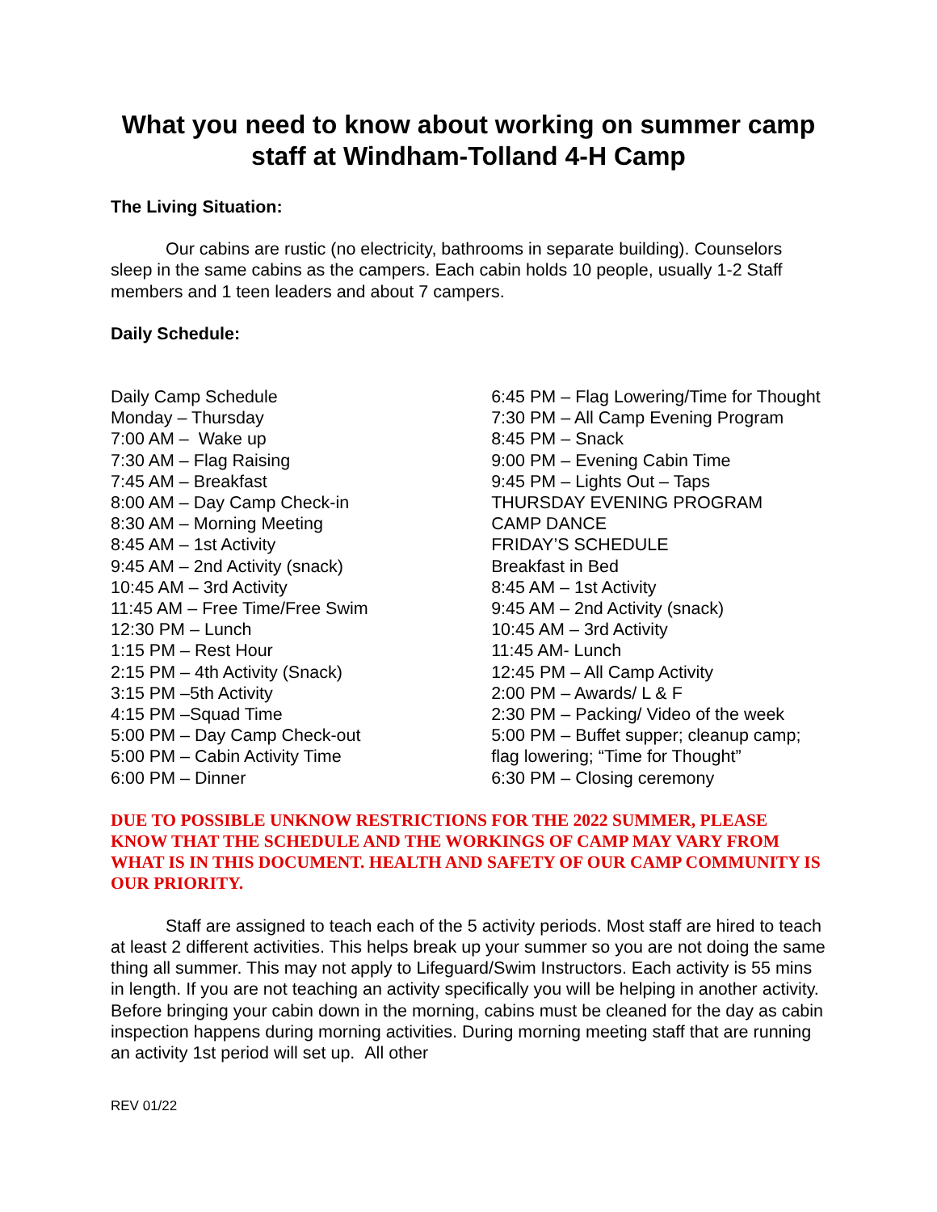What you need to know about working on summer camp staff at Windham-Tolland 4-H Camp
The Living Situation:
Our cabins are rustic (no electricity, bathrooms in separate building). Counselors sleep in the same cabins as the campers. Each cabin holds 10 people, usually 1-2 Staff members and 1 teen leaders and about 7 campers.
Daily Schedule:
Daily Camp Schedule
Monday – Thursday
7:00 AM – Wake up
7:30 AM – Flag Raising
7:45 AM – Breakfast
8:00 AM – Day Camp Check-in
8:30 AM – Morning Meeting
8:45 AM – 1st Activity
9:45 AM – 2nd Activity (snack)
10:45 AM – 3rd Activity
11:45 AM – Free Time/Free Swim
12:30 PM – Lunch
1:15 PM – Rest Hour
2:15 PM – 4th Activity (Snack)
3:15 PM –5th Activity
4:15 PM –Squad Time
5:00 PM – Day Camp Check-out
5:00 PM – Cabin Activity Time
6:00 PM – Dinner
6:45 PM – Flag Lowering/Time for Thought
7:30 PM – All Camp Evening Program
8:45 PM – Snack
9:00 PM – Evening Cabin Time
9:45 PM – Lights Out – Taps
THURSDAY EVENING PROGRAM
CAMP DANCE
FRIDAY’S SCHEDULE
Breakfast in Bed
8:45 AM – 1st Activity
9:45 AM – 2nd Activity (snack)
10:45 AM – 3rd Activity
11:45 AM- Lunch
12:45 PM – All Camp Activity
2:00 PM – Awards/ L & F
2:30 PM – Packing/ Video of the week
5:00 PM – Buffet supper; cleanup camp; flag lowering; “Time for Thought”
6:30 PM – Closing ceremony
DUE TO POSSIBLE UNKNOW RESTRICTIONS FOR THE 2022 SUMMER, PLEASE KNOW THAT THE SCHEDULE AND THE WORKINGS OF CAMP MAY VARY FROM WHAT IS IN THIS DOCUMENT. HEALTH AND SAFETY OF OUR CAMP COMMUNITY IS OUR PRIORITY.
Staff are assigned to teach each of the 5 activity periods. Most staff are hired to teach at least 2 different activities. This helps break up your summer so you are not doing the same thing all summer. This may not apply to Lifeguard/Swim Instructors. Each activity is 55 mins in length. If you are not teaching an activity specifically you will be helping in another activity. Before bringing your cabin down in the morning, cabins must be cleaned for the day as cabin inspection happens during morning activities. During morning meeting staff that are running an activity 1st period will set up. All other
REV 01/22